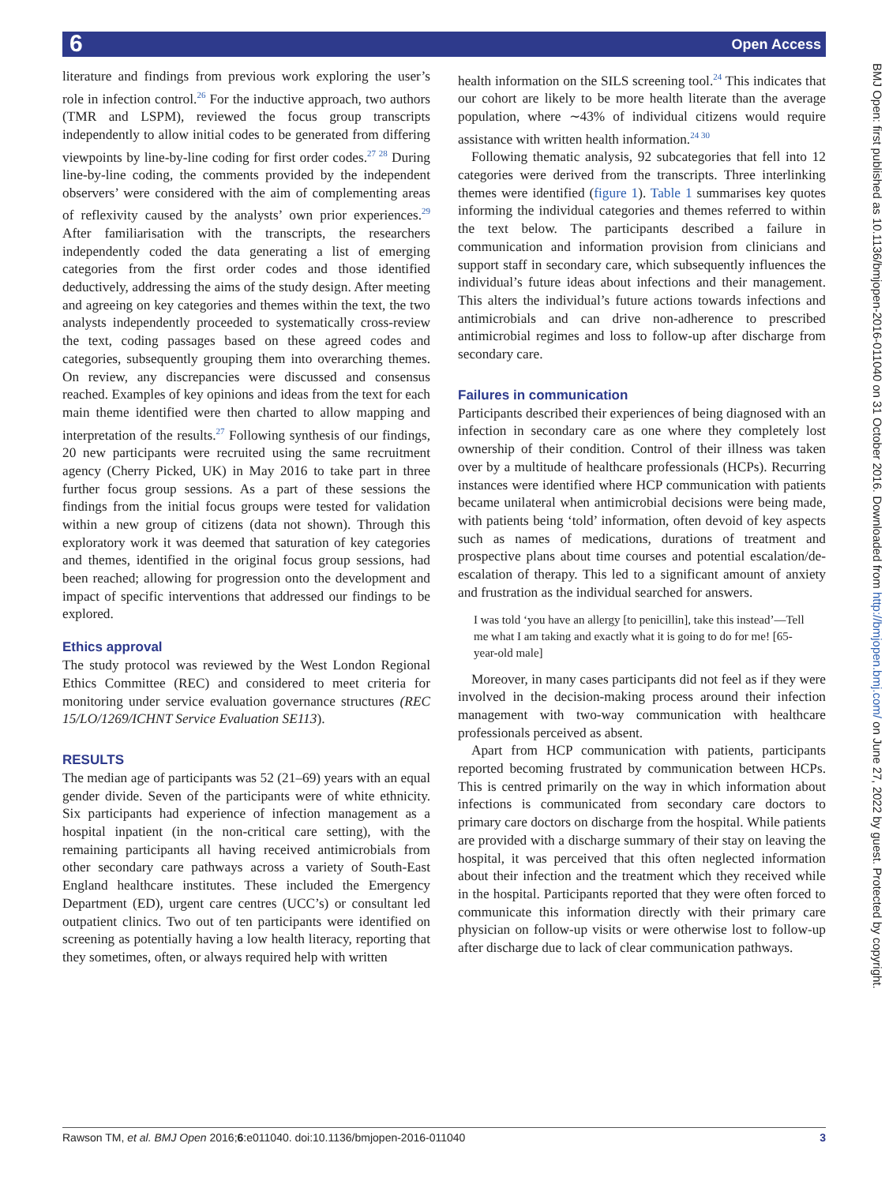6 Open Access
BMJ Open: first published as 10.1136/bmjopen-2016-011040 on 31 October 2016. Downloaded from http://bmjopen.bmj.com/ on June 27, 2022 by guest. Protected by copyright.
literature and findings from previous work exploring the user’s role in infection control.<sup>26</sup> For the inductive approach, two authors (TMR and LSPM), reviewed the focus group transcripts independently to allow initial codes to be generated from differing viewpoints by line-by-line coding for first order codes.<sup>27 28</sup> During line-by-line coding, the comments provided by the independent observers’ were considered with the aim of complementing areas of reflexivity caused by the analysts’ own prior experiences.<sup>29</sup> After familiarisation with the transcripts, the researchers independently coded the data generating a list of emerging categories from the first order codes and those identified deductively, addressing the aims of the study design. After meeting and agreeing on key categories and themes within the text, the two analysts independently proceeded to systematically cross-review the text, coding passages based on these agreed codes and categories, subsequently grouping them into overarching themes. On review, any discrepancies were discussed and consensus reached. Examples of key opinions and ideas from the text for each main theme identified were then charted to allow mapping and interpretation of the results.<sup>27</sup> Following synthesis of our findings, 20 new participants were recruited using the same recruitment agency (Cherry Picked, UK) in May 2016 to take part in three further focus group sessions. As a part of these sessions the findings from the initial focus groups were tested for validation within a new group of citizens (data not shown). Through this exploratory work it was deemed that saturation of key categories and themes, identified in the original focus group sessions, had been reached; allowing for progression onto the development and impact of specific interventions that addressed our findings to be explored.
Ethics approval
The study protocol was reviewed by the West London Regional Ethics Committee (REC) and considered to meet criteria for monitoring under service evaluation governance structures (REC 15/LO/1269/ICHNT Service Evaluation SE113).
RESULTS
The median age of participants was 52 (21–69) years with an equal gender divide. Seven of the participants were of white ethnicity. Six participants had experience of infection management as a hospital inpatient (in the non-critical care setting), with the remaining participants all having received antimicrobials from other secondary care pathways across a variety of South-East England healthcare institutes. These included the Emergency Department (ED), urgent care centres (UCC’s) or consultant led outpatient clinics. Two out of ten participants were identified on screening as potentially having a low health literacy, reporting that they sometimes, often, or always required help with written
health information on the SILS screening tool.<sup>24</sup> This indicates that our cohort are likely to be more health literate than the average population, where ∼43% of individual citizens would require assistance with written health information.<sup>24 30</sup>
Following thematic analysis, 92 subcategories that fell into 12 categories were derived from the transcripts. Three interlinking themes were identified (figure 1). Table 1 summarises key quotes informing the individual categories and themes referred to within the text below. The participants described a failure in communication and information provision from clinicians and support staff in secondary care, which subsequently influences the individual’s future ideas about infections and their management. This alters the individual’s future actions towards infections and antimicrobials and can drive non-adherence to prescribed antimicrobial regimes and loss to follow-up after discharge from secondary care.
Failures in communication
Participants described their experiences of being diagnosed with an infection in secondary care as one where they completely lost ownership of their condition. Control of their illness was taken over by a multitude of healthcare professionals (HCPs). Recurring instances were identified where HCP communication with patients became unilateral when antimicrobial decisions were being made, with patients being ‘told’ information, often devoid of key aspects such as names of medications, durations of treatment and prospective plans about time courses and potential escalation/de-escalation of therapy. This led to a significant amount of anxiety and frustration as the individual searched for answers.
I was told ‘you have an allergy [to penicillin], take this instead’—Tell me what I am taking and exactly what it is going to do for me! [65-year-old male]
Moreover, in many cases participants did not feel as if they were involved in the decision-making process around their infection management with two-way communication with healthcare professionals perceived as absent.
Apart from HCP communication with patients, participants reported becoming frustrated by communication between HCPs. This is centred primarily on the way in which information about infections is communicated from secondary care doctors to primary care doctors on discharge from the hospital. While patients are provided with a discharge summary of their stay on leaving the hospital, it was perceived that this often neglected information about their infection and the treatment which they received while in the hospital. Participants reported that they were often forced to communicate this information directly with their primary care physician on follow-up visits or were otherwise lost to follow-up after discharge due to lack of clear communication pathways.
Rawson TM, et al. BMJ Open 2016;6:e011040. doi:10.1136/bmjopen-2016-011040 3